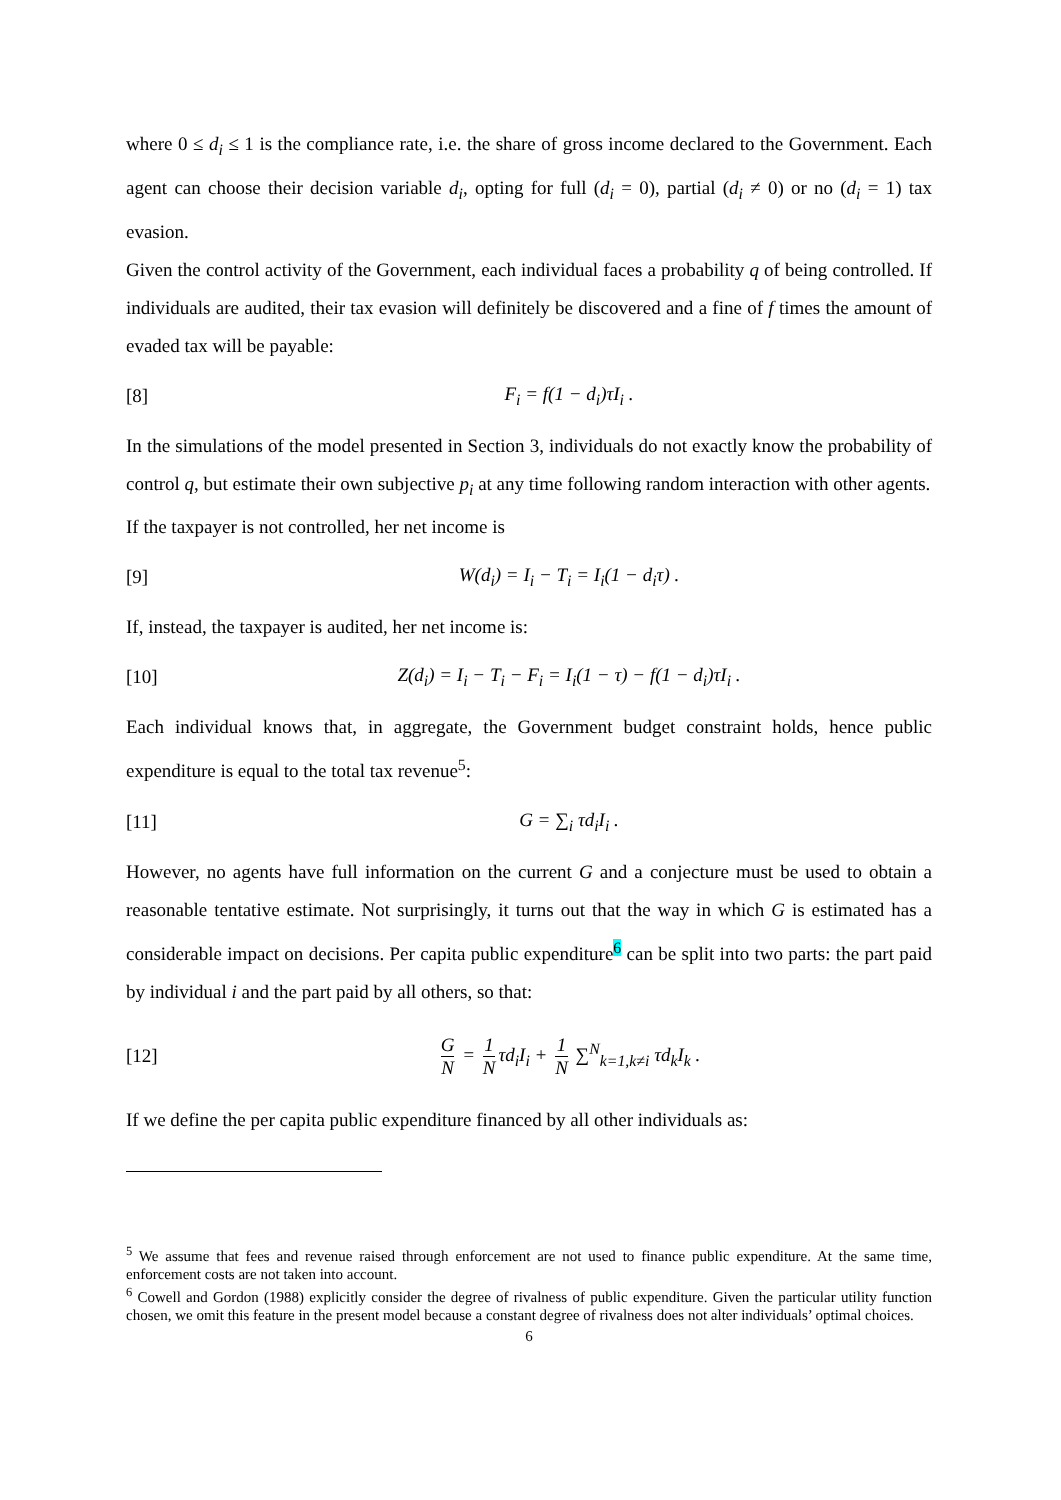where 0 ≤ d<sub>i</sub> ≤ 1 is the compliance rate, i.e. the share of gross income declared to the Government. Each agent can choose their decision variable d<sub>i</sub>, opting for full (d<sub>i</sub> = 0), partial (d<sub>i</sub> ≠ 0) or no (d<sub>i</sub> = 1) tax evasion.
Given the control activity of the Government, each individual faces a probability q of being controlled. If individuals are audited, their tax evasion will definitely be discovered and a fine of f times the amount of evaded tax will be payable:
[8] F<sub>i</sub> = f(1 − d<sub>i</sub>)τI<sub>i</sub> .
In the simulations of the model presented in Section 3, individuals do not exactly know the probability of control q, but estimate their own subjective p<sub>i</sub> at any time following random interaction with other agents.
If the taxpayer is not controlled, her net income is
[9] W(d<sub>i</sub>) = I<sub>i</sub> − T<sub>i</sub> = I<sub>i</sub>(1 − d<sub>i</sub>τ) .
If, instead, the taxpayer is audited, her net income is:
[10] Z(d<sub>i</sub>) = I<sub>i</sub> − T<sub>i</sub> − F<sub>i</sub> = I<sub>i</sub>(1 − τ) − f(1 − d<sub>i</sub>)τI<sub>i</sub> .
Each individual knows that, in aggregate, the Government budget constraint holds, hence public expenditure is equal to the total tax revenue<sup>5</sup>:
[11] G = ∑<sub>i</sub> τd<sub>i</sub>I<sub>i</sub> .
However, no agents have full information on the current G and a conjecture must be used to obtain a reasonable tentative estimate. Not surprisingly, it turns out that the way in which G is estimated has a considerable impact on decisions. Per capita public expenditure<sup>6</sup> can be split into two parts: the part paid by individual i and the part paid by all others, so that:
[12] G N = 1 N τd<sub>i</sub>I<sub>i</sub> + 1 N ∑<sup>N</sup><sub>k=1,k≠i</sub> τd<sub>k</sub>I<sub>k</sub> .
If we define the per capita public expenditure financed by all other individuals as:
<sup>5</sup> We assume that fees and revenue raised through enforcement are not used to finance public expenditure. At the same time, enforcement costs are not taken into account.
<sup>6</sup> Cowell and Gordon (1988) explicitly consider the degree of rivalness of public expenditure. Given the particular utility function chosen, we omit this feature in the present model because a constant degree of rivalness does not alter individuals’ optimal choices.
6